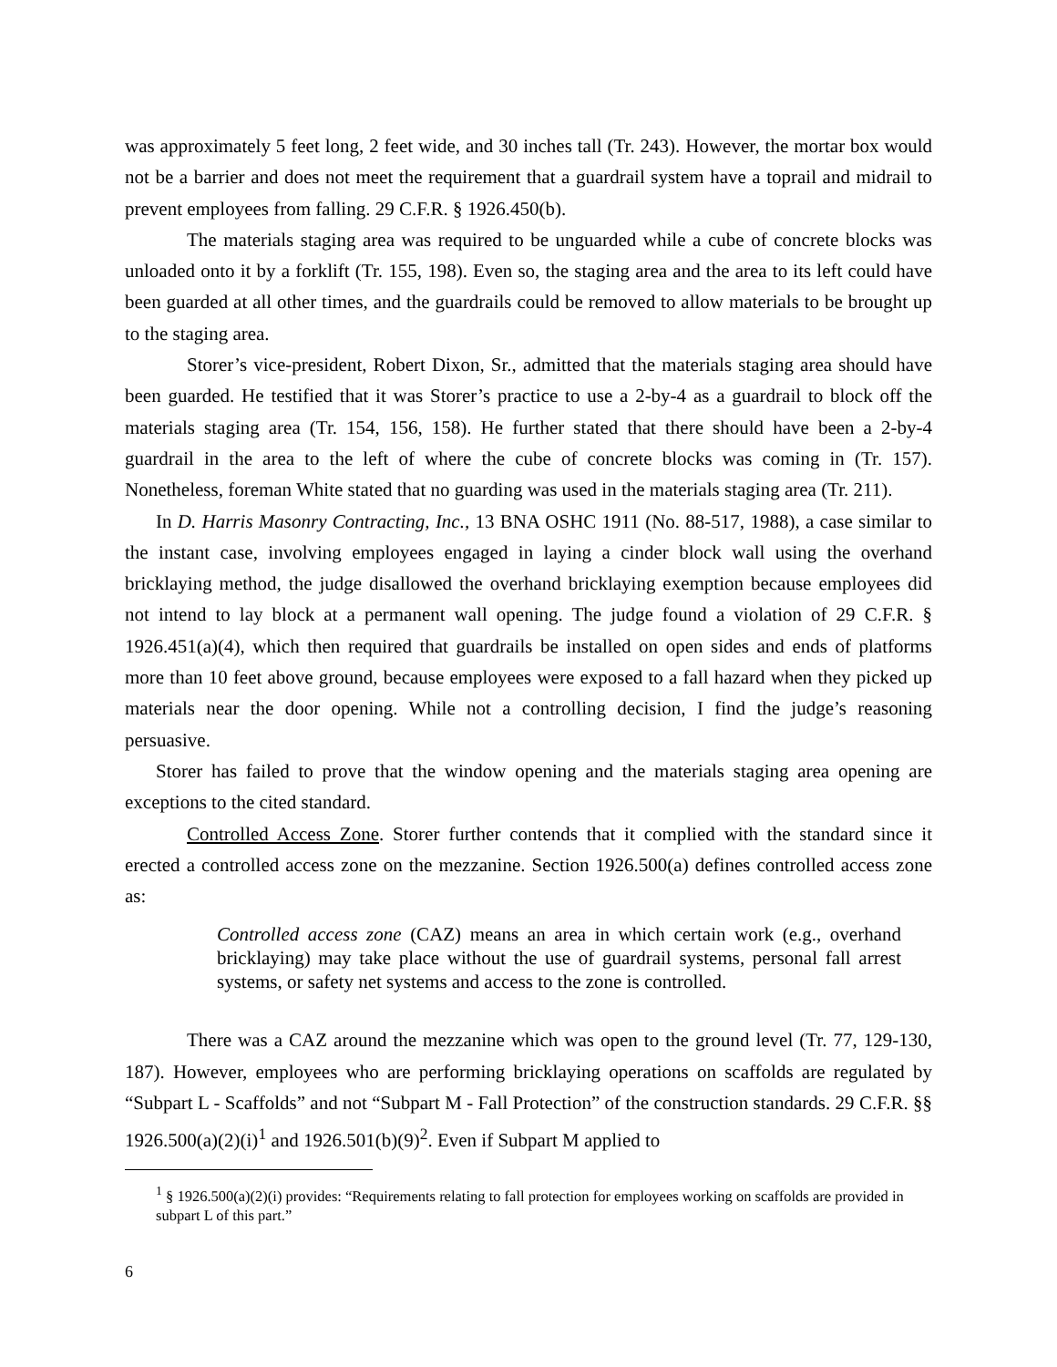was approximately 5 feet long, 2 feet wide, and 30 inches tall (Tr. 243). However, the mortar box would not be a barrier and does not meet the requirement that a guardrail system have a toprail and midrail to prevent employees from falling. 29 C.F.R. § 1926.450(b).
The materials staging area was required to be unguarded while a cube of concrete blocks was unloaded onto it by a forklift (Tr. 155, 198). Even so, the staging area and the area to its left could have been guarded at all other times, and the guardrails could be removed to allow materials to be brought up to the staging area.
Storer’s vice-president, Robert Dixon, Sr., admitted that the materials staging area should have been guarded. He testified that it was Storer’s practice to use a 2-by-4 as a guardrail to block off the materials staging area (Tr. 154, 156, 158). He further stated that there should have been a 2-by-4 guardrail in the area to the left of where the cube of concrete blocks was coming in (Tr. 157). Nonetheless, foreman White stated that no guarding was used in the materials staging area (Tr. 211).
In D. Harris Masonry Contracting, Inc., 13 BNA OSHC 1911 (No. 88-517, 1988), a case similar to the instant case, involving employees engaged in laying a cinder block wall using the overhand bricklaying method, the judge disallowed the overhand bricklaying exemption because employees did not intend to lay block at a permanent wall opening. The judge found a violation of 29 C.F.R. § 1926.451(a)(4), which then required that guardrails be installed on open sides and ends of platforms more than 10 feet above ground, because employees were exposed to a fall hazard when they picked up materials near the door opening. While not a controlling decision, I find the judge’s reasoning persuasive.
Storer has failed to prove that the window opening and the materials staging area opening are exceptions to the cited standard.
Controlled Access Zone. Storer further contends that it complied with the standard since it erected a controlled access zone on the mezzanine. Section 1926.500(a) defines controlled access zone as:
Controlled access zone (CAZ) means an area in which certain work (e.g., overhand bricklaying) may take place without the use of guardrail systems, personal fall arrest systems, or safety net systems and access to the zone is controlled.
There was a CAZ around the mezzanine which was open to the ground level (Tr. 77, 129-130, 187). However, employees who are performing bricklaying operations on scaffolds are regulated by “Subpart L - Scaffolds” and not “Subpart M - Fall Protection” of the construction standards. 29 C.F.R. §§ 1926.500(a)(2)(i)<sup>1</sup> and 1926.501(b)(9)<sup>2</sup>. Even if Subpart M applied to
<sup>1</sup> § 1926.500(a)(2)(i) provides: “Requirements relating to fall protection for employees working on scaffolds are provided in subpart L of this part.”
6